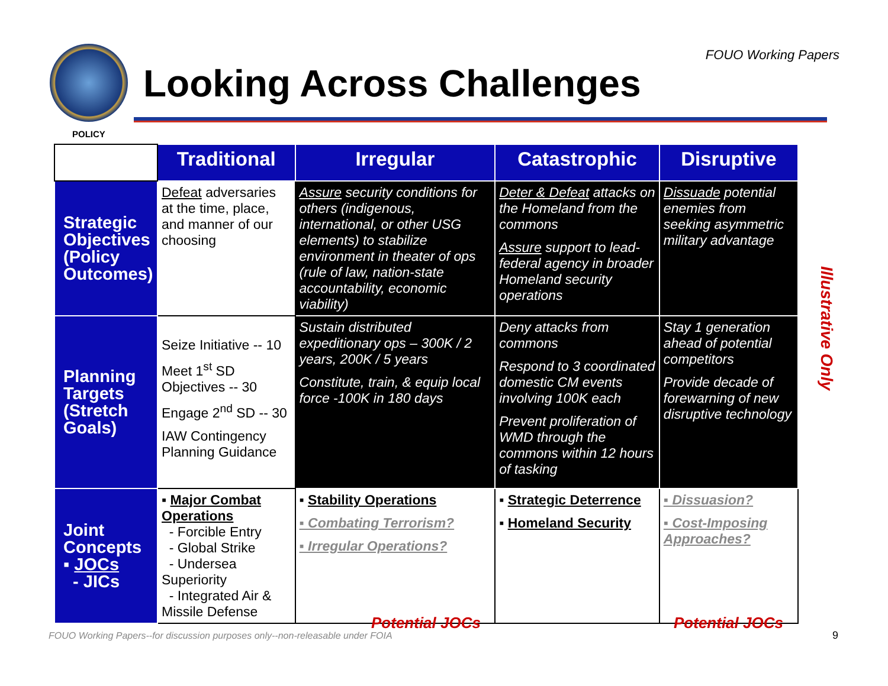POLICY
Looking Across Challenges
FOUO Working Papers
| | Traditional | Irregular | Catastrophic | Disruptive |
| --- | --- | --- | --- | --- |
| Strategic Objectives (Policy Outcomes) | Defeat adversaries at the time, place, and manner of our choosing | Assure security conditions for others (indigenous, international, or other USG elements) to stabilize environment in theater of ops (rule of law, nation-state accountability, economic viability) | Deter & Defeat attacks on the Homeland from the commons Assure support to lead-federal agency in broader Homeland security operations | Dissuade potential enemies from seeking asymmetric military advantage |
| Planning Targets (Stretch Goals) | Seize Initiative -- 10 Meet 1<sup>st</sup> SD Objectives -- 30 Engage 2<sup>nd</sup> SD -- 30 IAW Contingency Planning Guidance | Sustain distributed expeditionary ops – 300K / 2 years, 200K / 5 years Constitute, train, & equip local force -100K in 180 days | Deny attacks from commons Respond to 3 coordinated domestic CM events involving 100K each Prevent proliferation of WMD through the commons within 12 hours of tasking | Stay 1 generation ahead of potential competitors Provide decade of forewarning of new disruptive technology |
| Joint Concepts ▪ JOCs - JICs | ▪ Major Combat Operations - Forcible Entry - Global Strike - Undersea Superiority - Integrated Air & Missile Defense | ▪ Stability Operations ▪ Combating Terrorism? ▪ Irregular Operations? | ▪ Strategic Deterrence ▪ Homeland Security | ▪ Dissuasion? ▪ Cost-Imposing Approaches? |
Illustrative Only
Potential JOCs Potential JOCs
FOUO Working Papers--for discussion purposes only--non-releasable under FOIA
9